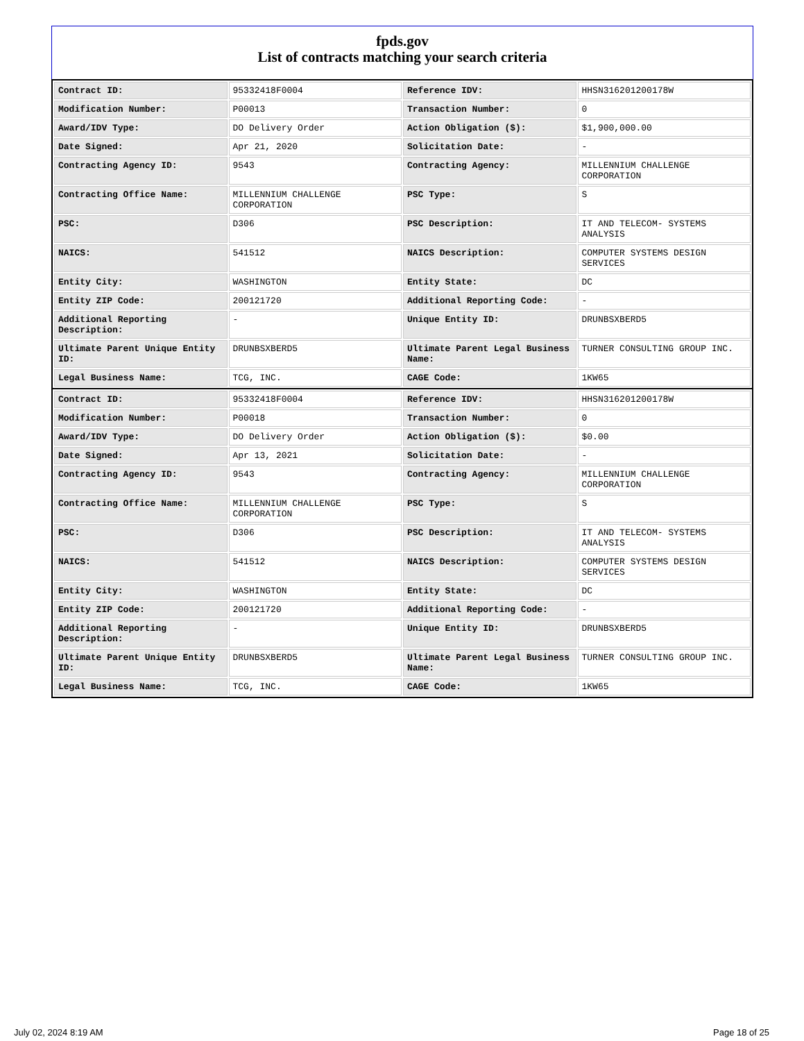fpds.gov
List of contracts matching your search criteria
| Contract ID: | 95332418F0004 | Reference IDV: | HHSN316201200178W |
| Modification Number: | P00013 | Transaction Number: | 0 |
| Award/IDV Type: | DO Delivery Order | Action Obligation ($): | $1,900,000.00 |
| Date Signed: | Apr 21, 2020 | Solicitation Date: | - |
| Contracting Agency ID: | 9543 | Contracting Agency: | MILLENNIUM CHALLENGE CORPORATION |
| Contracting Office Name: | MILLENNIUM CHALLENGE CORPORATION | PSC Type: | S |
| PSC: | D306 | PSC Description: | IT AND TELECOM- SYSTEMS ANALYSIS |
| NAICS: | 541512 | NAICS Description: | COMPUTER SYSTEMS DESIGN SERVICES |
| Entity City: | WASHINGTON | Entity State: | DC |
| Entity ZIP Code: | 200121720 | Additional Reporting Code: | - |
| Additional Reporting Description: | - | Unique Entity ID: | DRUNBSXBERD5 |
| Ultimate Parent Unique Entity ID: | DRUNBSXBERD5 | Ultimate Parent Legal Business Name: | TURNER CONSULTING GROUP INC. |
| Legal Business Name: | TCG, INC. | CAGE Code: | 1KW65 |
| Contract ID: | 95332418F0004 | Reference IDV: | HHSN316201200178W |
| Modification Number: | P00018 | Transaction Number: | 0 |
| Award/IDV Type: | DO Delivery Order | Action Obligation ($): | $0.00 |
| Date Signed: | Apr 13, 2021 | Solicitation Date: | - |
| Contracting Agency ID: | 9543 | Contracting Agency: | MILLENNIUM CHALLENGE CORPORATION |
| Contracting Office Name: | MILLENNIUM CHALLENGE CORPORATION | PSC Type: | S |
| PSC: | D306 | PSC Description: | IT AND TELECOM- SYSTEMS ANALYSIS |
| NAICS: | 541512 | NAICS Description: | COMPUTER SYSTEMS DESIGN SERVICES |
| Entity City: | WASHINGTON | Entity State: | DC |
| Entity ZIP Code: | 200121720 | Additional Reporting Code: | - |
| Additional Reporting Description: | - | Unique Entity ID: | DRUNBSXBERD5 |
| Ultimate Parent Unique Entity ID: | DRUNBSXBERD5 | Ultimate Parent Legal Business Name: | TURNER CONSULTING GROUP INC. |
| Legal Business Name: | TCG, INC. | CAGE Code: | 1KW65 |
July 02, 2024 8:19 AM Page 18 of 25